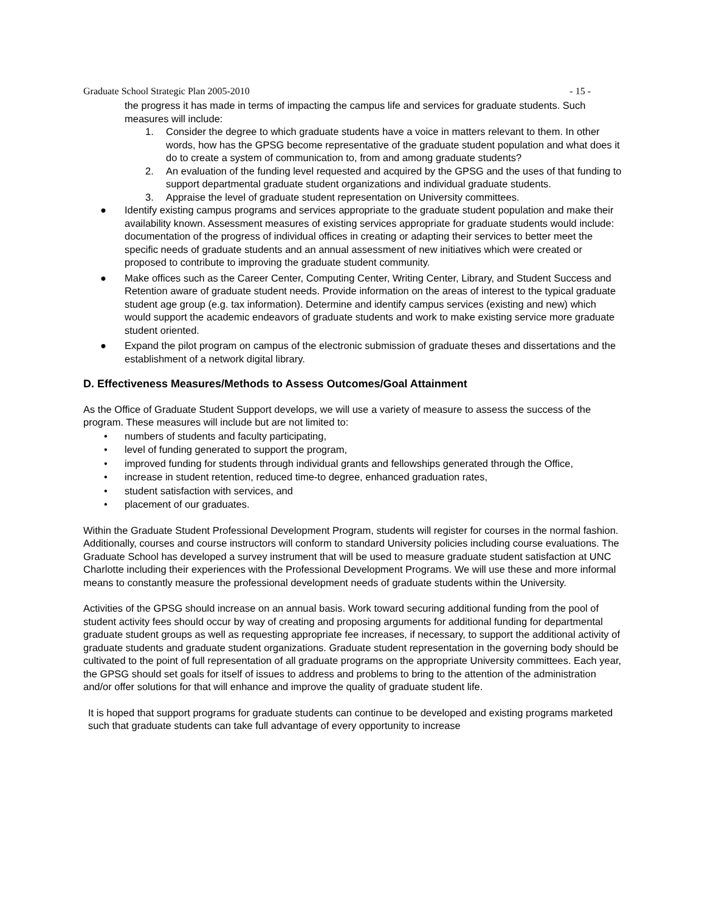Graduate School Strategic Plan 2005-2010 - 15 -
the progress it has made in terms of impacting the campus life and services for graduate students. Such measures will include:
1. Consider the degree to which graduate students have a voice in matters relevant to them. In other words, how has the GPSG become representative of the graduate student population and what does it do to create a system of communication to, from and among graduate students?
2. An evaluation of the funding level requested and acquired by the GPSG and the uses of that funding to support departmental graduate student organizations and individual graduate students.
3. Appraise the level of graduate student representation on University committees.
● Identify existing campus programs and services appropriate to the graduate student population and make their availability known. Assessment measures of existing services appropriate for graduate students would include: documentation of the progress of individual offices in creating or adapting their services to better meet the specific needs of graduate students and an annual assessment of new initiatives which were created or proposed to contribute to improving the graduate student community.
● Make offices such as the Career Center, Computing Center, Writing Center, Library, and Student Success and Retention aware of graduate student needs. Provide information on the areas of interest to the typical graduate student age group (e.g. tax information). Determine and identify campus services (existing and new) which would support the academic endeavors of graduate students and work to make existing service more graduate student oriented.
● Expand the pilot program on campus of the electronic submission of graduate theses and dissertations and the establishment of a network digital library.
D. Effectiveness Measures/Methods to Assess Outcomes/Goal Attainment
As the Office of Graduate Student Support develops, we will use a variety of measure to assess the success of the program. These measures will include but are not limited to:
• numbers of students and faculty participating,
• level of funding generated to support the program,
• improved funding for students through individual grants and fellowships generated through the Office,
• increase in student retention, reduced time-to degree, enhanced graduation rates,
• student satisfaction with services, and
• placement of our graduates.
Within the Graduate Student Professional Development Program, students will register for courses in the normal fashion. Additionally, courses and course instructors will conform to standard University policies including course evaluations. The Graduate School has developed a survey instrument that will be used to measure graduate student satisfaction at UNC Charlotte including their experiences with the Professional Development Programs. We will use these and more informal means to constantly measure the professional development needs of graduate students within the University.
Activities of the GPSG should increase on an annual basis. Work toward securing additional funding from the pool of student activity fees should occur by way of creating and proposing arguments for additional funding for departmental graduate student groups as well as requesting appropriate fee increases, if necessary, to support the additional activity of graduate students and graduate student organizations. Graduate student representation in the governing body should be cultivated to the point of full representation of all graduate programs on the appropriate University committees. Each year, the GPSG should set goals for itself of issues to address and problems to bring to the attention of the administration and/or offer solutions for that will enhance and improve the quality of graduate student life.
It is hoped that support programs for graduate students can continue to be developed and existing programs marketed such that graduate students can take full advantage of every opportunity to increase